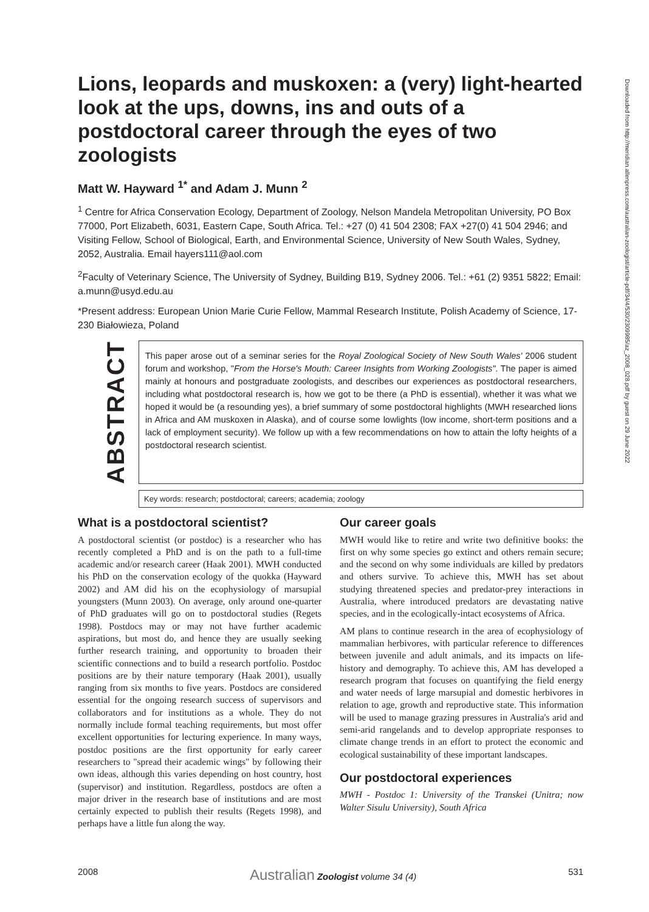Downloaded from http://meridian.allenpress.com/australian-zoologist/article-pdf/34/4/530/2309985/az_2008_028.pdf by guest on 29 June 2022
Lions, leopards and muskoxen: a (very) light-hearted look at the ups, downs, ins and outs of a postdoctoral career through the eyes of two zoologists
Matt W. Hayward <sup>1*</sup> and Adam J. Munn <sup>2</sup>
<sup>1</sup> Centre for Africa Conservation Ecology, Department of Zoology, Nelson Mandela Metropolitan University, PO Box 77000, Port Elizabeth, 6031, Eastern Cape, South Africa. Tel.: +27 (0) 41 504 2308; FAX +27(0) 41 504 2946; and Visiting Fellow, School of Biological, Earth, and Environmental Science, University of New South Wales, Sydney, 2052, Australia. Email hayers111@aol.com
<sup>2</sup> Faculty of Veterinary Science, The University of Sydney, Building B19, Sydney 2006. Tel.: +61 (2) 9351 5822; Email: a.munn@usyd.edu.au
*Present address: European Union Marie Curie Fellow, Mammal Research Institute, Polish Academy of Science, 17-230 Białowieza, Poland
ABSTRACT
This paper arose out of a seminar series for the Royal Zoological Society of New South Wales' 2006 student forum and workshop, "From the Horse's Mouth: Career Insights from Working Zoologists". The paper is aimed mainly at honours and postgraduate zoologists, and describes our experiences as postdoctoral researchers, including what postdoctoral research is, how we got to be there (a PhD is essential), whether it was what we hoped it would be (a resounding yes), a brief summary of some postdoctoral highlights (MWH researched lions in Africa and AM muskoxen in Alaska), and of course some lowlights (low income, short-term positions and a lack of employment security). We follow up with a few recommendations on how to attain the lofty heights of a postdoctoral research scientist.
Key words: research; postdoctoral; careers; academia; zoology
What is a postdoctoral scientist?
A postdoctoral scientist (or postdoc) is a researcher who has recently completed a PhD and is on the path to a full-time academic and/or research career (Haak 2001). MWH conducted his PhD on the conservation ecology of the quokka (Hayward 2002) and AM did his on the ecophysiology of marsupial youngsters (Munn 2003). On average, only around one-quarter of PhD graduates will go on to postdoctoral studies (Regets 1998). Postdocs may or may not have further academic aspirations, but most do, and hence they are usually seeking further research training, and opportunity to broaden their scientific connections and to build a research portfolio. Postdoc positions are by their nature temporary (Haak 2001), usually ranging from six months to five years. Postdocs are considered essential for the ongoing research success of supervisors and collaborators and for institutions as a whole. They do not normally include formal teaching requirements, but most offer excellent opportunities for lecturing experience. In many ways, postdoc positions are the first opportunity for early career researchers to "spread their academic wings" by following their own ideas, although this varies depending on host country, host (supervisor) and institution. Regardless, postdocs are often a major driver in the research base of institutions and are most certainly expected to publish their results (Regets 1998), and perhaps have a little fun along the way.
Our career goals
MWH would like to retire and write two definitive books: the first on why some species go extinct and others remain secure; and the second on why some individuals are killed by predators and others survive. To achieve this, MWH has set about studying threatened species and predator-prey interactions in Australia, where introduced predators are devastating native species, and in the ecologically-intact ecosystems of Africa.
AM plans to continue research in the area of ecophysiology of mammalian herbivores, with particular reference to differences between juvenile and adult animals, and its impacts on life-history and demography. To achieve this, AM has developed a research program that focuses on quantifying the field energy and water needs of large marsupial and domestic herbivores in relation to age, growth and reproductive state. This information will be used to manage grazing pressures in Australia's arid and semi-arid rangelands and to develop appropriate responses to climate change trends in an effort to protect the economic and ecological sustainability of these important landscapes.
Our postdoctoral experiences
MWH - Postdoc 1: University of the Transkei (Unitra; now Walter Sisulu University), South Africa
2008 Australian Zoologist volume 34 (4) 531